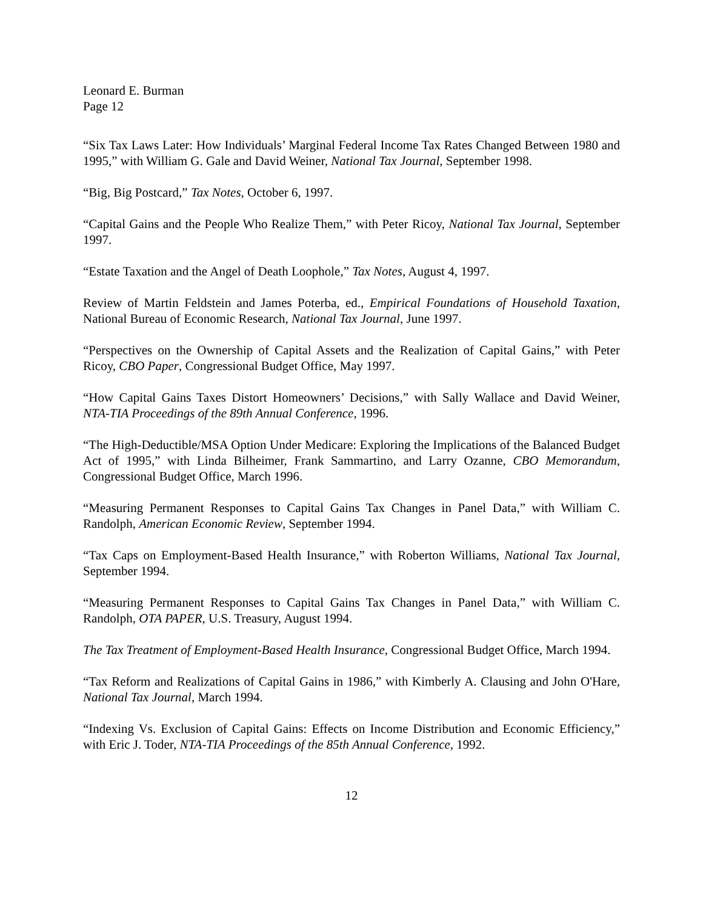Leonard E. Burman
Page 12
“Six Tax Laws Later: How Individuals’ Marginal Federal Income Tax Rates Changed Between 1980 and 1995,” with William G. Gale and David Weiner, National Tax Journal, September 1998.
“Big, Big Postcard,” Tax Notes, October 6, 1997.
“Capital Gains and the People Who Realize Them,” with Peter Ricoy, National Tax Journal, September 1997.
“Estate Taxation and the Angel of Death Loophole,” Tax Notes, August 4, 1997.
Review of Martin Feldstein and James Poterba, ed., Empirical Foundations of Household Taxation, National Bureau of Economic Research, National Tax Journal, June 1997.
“Perspectives on the Ownership of Capital Assets and the Realization of Capital Gains,” with Peter Ricoy, CBO Paper, Congressional Budget Office, May 1997.
“How Capital Gains Taxes Distort Homeowners’ Decisions,” with Sally Wallace and David Weiner, NTA-TIA Proceedings of the 89th Annual Conference, 1996.
“The High-Deductible/MSA Option Under Medicare: Exploring the Implications of the Balanced Budget Act of 1995,” with Linda Bilheimer, Frank Sammartino, and Larry Ozanne, CBO Memorandum, Congressional Budget Office, March 1996.
“Measuring Permanent Responses to Capital Gains Tax Changes in Panel Data,” with William C. Randolph, American Economic Review, September 1994.
“Tax Caps on Employment-Based Health Insurance,” with Roberton Williams, National Tax Journal, September 1994.
“Measuring Permanent Responses to Capital Gains Tax Changes in Panel Data,” with William C. Randolph, OTA PAPER, U.S. Treasury, August 1994.
The Tax Treatment of Employment-Based Health Insurance, Congressional Budget Office, March 1994.
“Tax Reform and Realizations of Capital Gains in 1986,” with Kimberly A. Clausing and John O'Hare, National Tax Journal, March 1994.
“Indexing Vs. Exclusion of Capital Gains: Effects on Income Distribution and Economic Efficiency,” with Eric J. Toder, NTA-TIA Proceedings of the 85th Annual Conference, 1992.
12